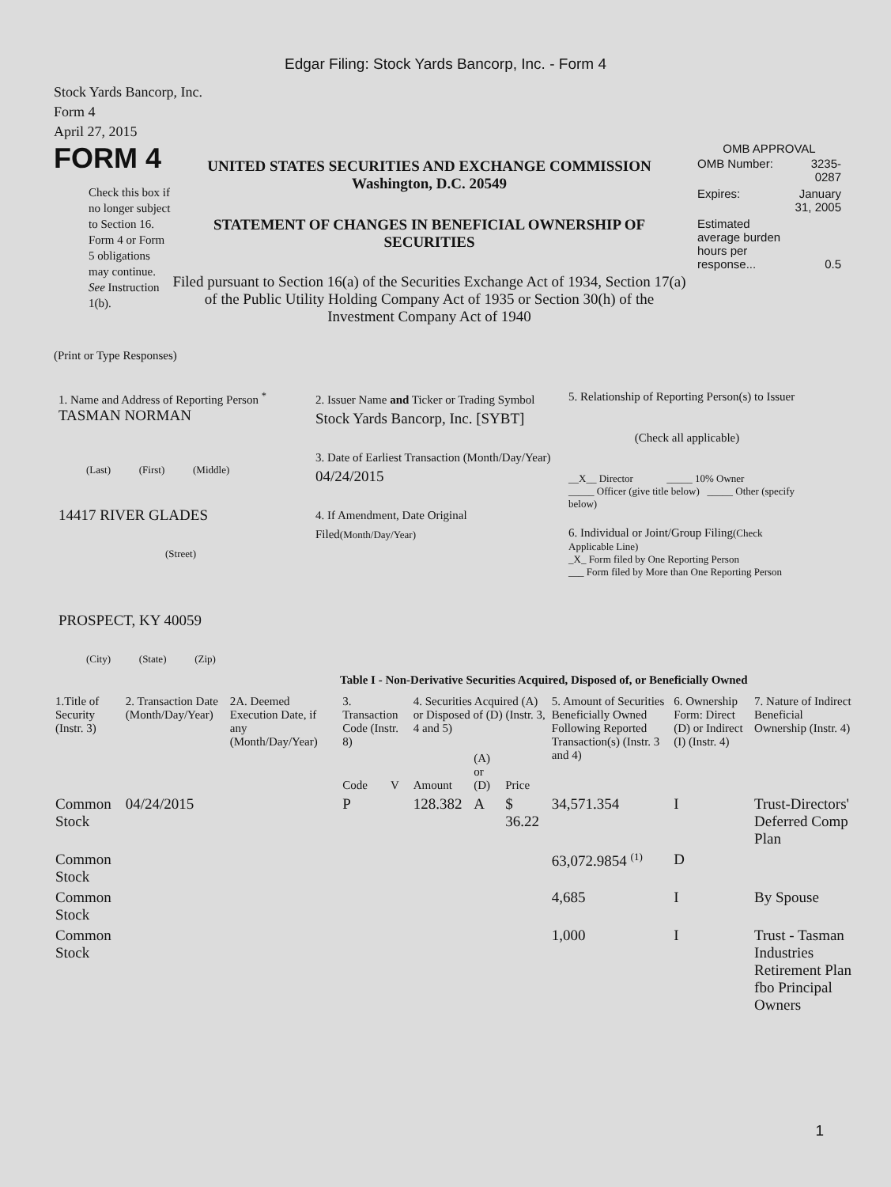Edgar Filing: Stock Yards Bancorp, Inc. - Form 4
Stock Yards Bancorp, Inc.
Form 4
April 27, 2015
FORM 4
Check this box if no longer subject to Section 16. Form 4 or Form 5 obligations may continue. See Instruction 1(b).
UNITED STATES SECURITIES AND EXCHANGE COMMISSION
Washington, D.C. 20549
STATEMENT OF CHANGES IN BENEFICIAL OWNERSHIP OF SECURITIES
Filed pursuant to Section 16(a) of the Securities Exchange Act of 1934, Section 17(a) of the Public Utility Holding Company Act of 1935 or Section 30(h) of the Investment Company Act of 1940
OMB APPROVAL
| OMB Number: | 3235-0287 |
| Expires: | January 31, 2005 |
| Estimated average burden hours per response... | 0.5 |
(Print or Type Responses)
1. Name and Address of Reporting Person <sup>*</sup>
TASMAN NORMAN
(Last) (First) (Middle)
14417 RIVER GLADES
(Street)
PROSPECT, KY 40059
(City) (State) (Zip)
2. Issuer Name and Ticker or Trading Symbol
Stock Yards Bancorp, Inc. [SYBT]
3. Date of Earliest Transaction (Month/Day/Year)
04/24/2015
4. If Amendment, Date Original Filed(Month/Day/Year)
5. Relationship of Reporting Person(s) to Issuer
(Check all applicable)
__X__ Director _____ 10% Owner
_____ Officer (give title below) _____ Other (specify below)
6. Individual or Joint/Group Filing(Check Applicable Line)
_X_ Form filed by One Reporting Person
___ Form filed by More than One Reporting Person
Table I - Non-Derivative Securities Acquired, Disposed of, or Beneficially Owned
| 1.Title of Security (Instr. 3) | 2. Transaction Date (Month/Day/Year) | 2A. Deemed Execution Date, if any (Month/Day/Year) | 3. Transaction Code (Instr. 8) | | 4. Securities Acquired (A) or Disposed of (D) (Instr. 3, 4 and 5) | | | 5. Amount of Securities Beneficially Owned Following Reported Transaction(s) (Instr. 3 and 4) | 6. Ownership Form: Direct (D) or Indirect (I) (Instr. 4) | 7. Nature of Indirect Beneficial Ownership (Instr. 4) |
| --- | --- | --- | --- | --- | --- | --- | --- | --- | --- | --- |
| | | | Code | V | Amount | (A) or (D) | Price | | | |
| Common Stock | 04/24/2015 | | P | | 128.382 | A | $ 36.22 | 34,571.354 | I | Trust-Directors' Deferred Comp Plan |
| Common Stock | | | | | | | | 63,072.9854 <sup>(1)</sup> | D | |
| Common Stock | | | | | | | | 4,685 | I | By Spouse |
| Common Stock | | | | | | | | 1,000 | I | Trust - Tasman Industries Retirement Plan fbo Principal Owners |
1